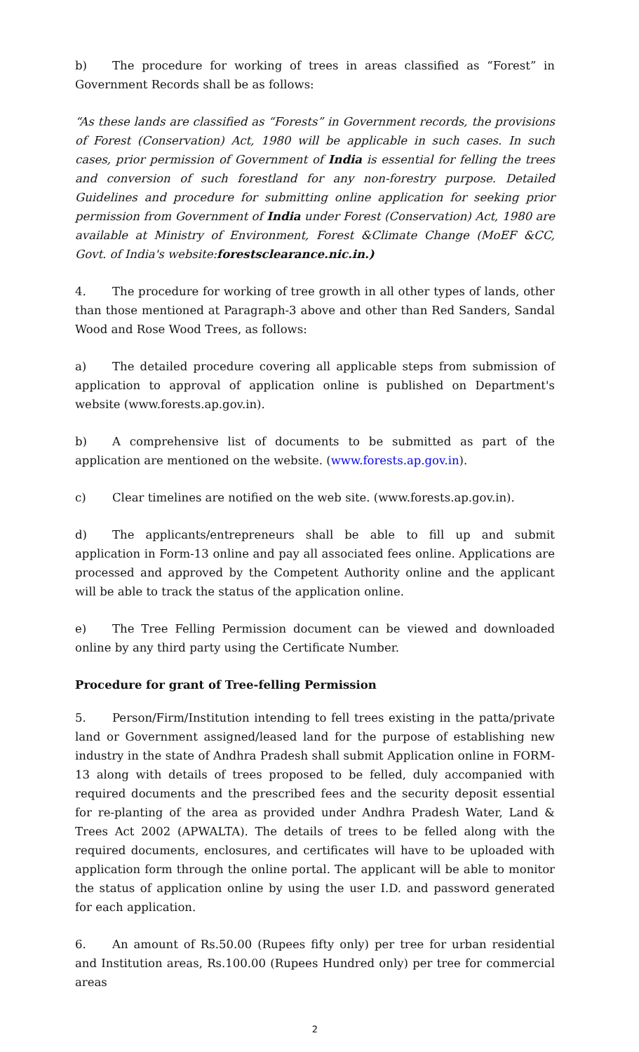b) The procedure for working of trees in areas classified as “Forest” in Government Records shall be as follows:
“As these lands are classified as “Forests” in Government records, the provisions of Forest (Conservation) Act, 1980 will be applicable in such cases. In such cases, prior permission of Government of India is essential for felling the trees and conversion of such forestland for any non-forestry purpose. Detailed Guidelines and procedure for submitting online application for seeking prior permission from Government of India under Forest (Conservation) Act, 1980 are available at Ministry of Environment, Forest &Climate Change (MoEF &CC, Govt. of India's website:forestsclearance.nic.in.)
4. The procedure for working of tree growth in all other types of lands, other than those mentioned at Paragraph-3 above and other than Red Sanders, Sandal Wood and Rose Wood Trees, as follows:
a) The detailed procedure covering all applicable steps from submission of application to approval of application online is published on Department's website (www.forests.ap.gov.in).
b) A comprehensive list of documents to be submitted as part of the application are mentioned on the website. (www.forests.ap.gov.in).
c) Clear timelines are notified on the web site. (www.forests.ap.gov.in).
d) The applicants/entrepreneurs shall be able to fill up and submit application in Form-13 online and pay all associated fees online. Applications are processed and approved by the Competent Authority online and the applicant will be able to track the status of the application online.
e) The Tree Felling Permission document can be viewed and downloaded online by any third party using the Certificate Number.
Procedure for grant of Tree-felling Permission
5. Person/Firm/Institution intending to fell trees existing in the patta/private land or Government assigned/leased land for the purpose of establishing new industry in the state of Andhra Pradesh shall submit Application online in FORM-13 along with details of trees proposed to be felled, duly accompanied with required documents and the prescribed fees and the security deposit essential for re-planting of the area as provided under Andhra Pradesh Water, Land & Trees Act 2002 (APWALTA). The details of trees to be felled along with the required documents, enclosures, and certificates will have to be uploaded with application form through the online portal. The applicant will be able to monitor the status of application online by using the user I.D. and password generated for each application.
6. An amount of Rs.50.00 (Rupees fifty only) per tree for urban residential and Institution areas, Rs.100.00 (Rupees Hundred only) per tree for commercial areas
2